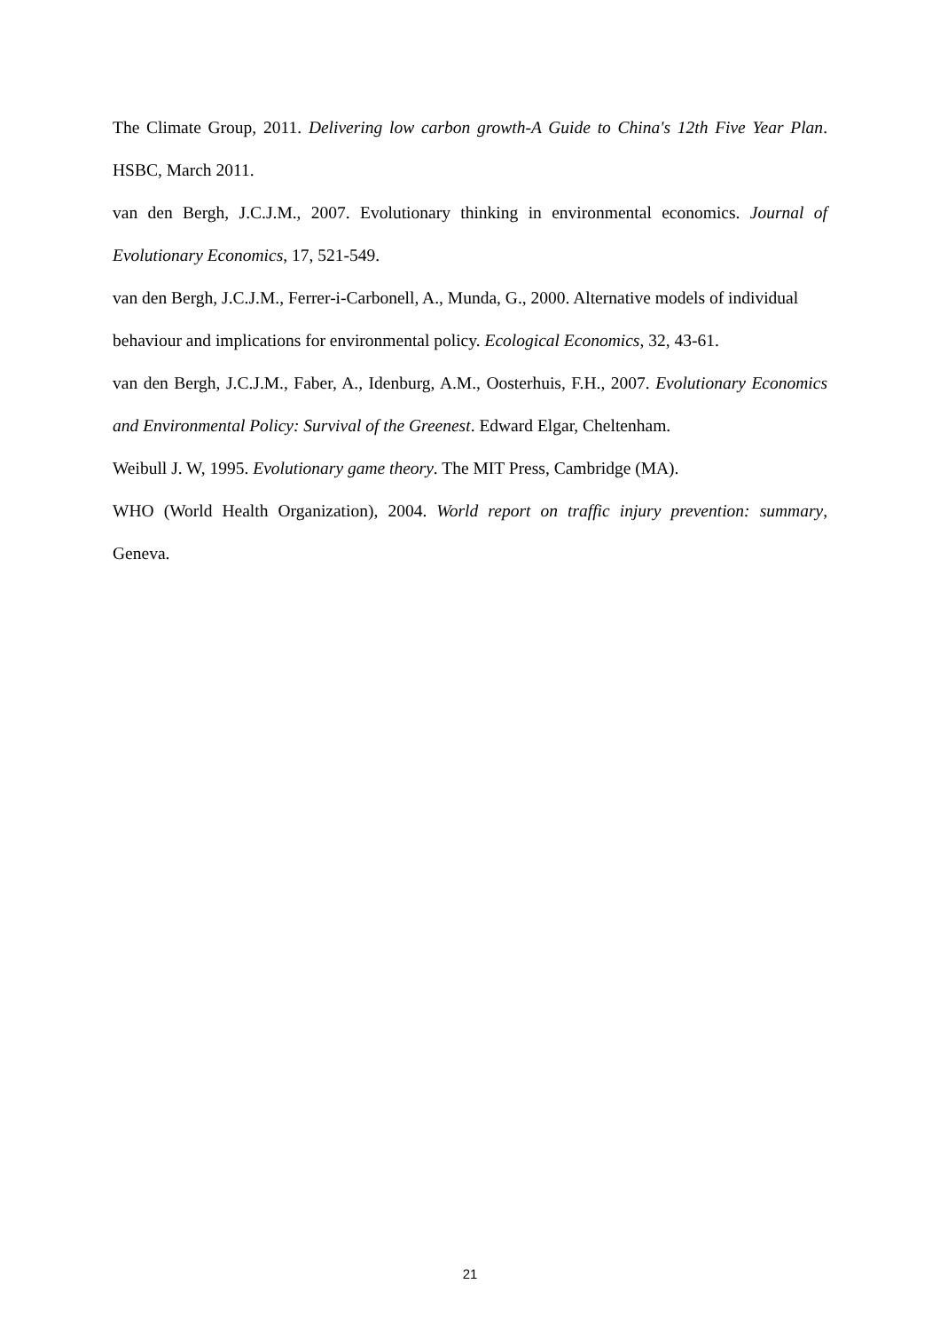The Climate Group, 2011. Delivering low carbon growth-A Guide to China's 12th Five Year Plan. HSBC, March 2011.
van den Bergh, J.C.J.M., 2007. Evolutionary thinking in environmental economics. Journal of Evolutionary Economics, 17, 521-549.
van den Bergh, J.C.J.M., Ferrer-i-Carbonell, A., Munda, G., 2000. Alternative models of individual behaviour and implications for environmental policy. Ecological Economics, 32, 43-61.
van den Bergh, J.C.J.M., Faber, A., Idenburg, A.M., Oosterhuis, F.H., 2007. Evolutionary Economics and Environmental Policy: Survival of the Greenest. Edward Elgar, Cheltenham.
Weibull J. W, 1995. Evolutionary game theory. The MIT Press, Cambridge (MA).
WHO (World Health Organization), 2004. World report on traffic injury prevention: summary, Geneva.
21